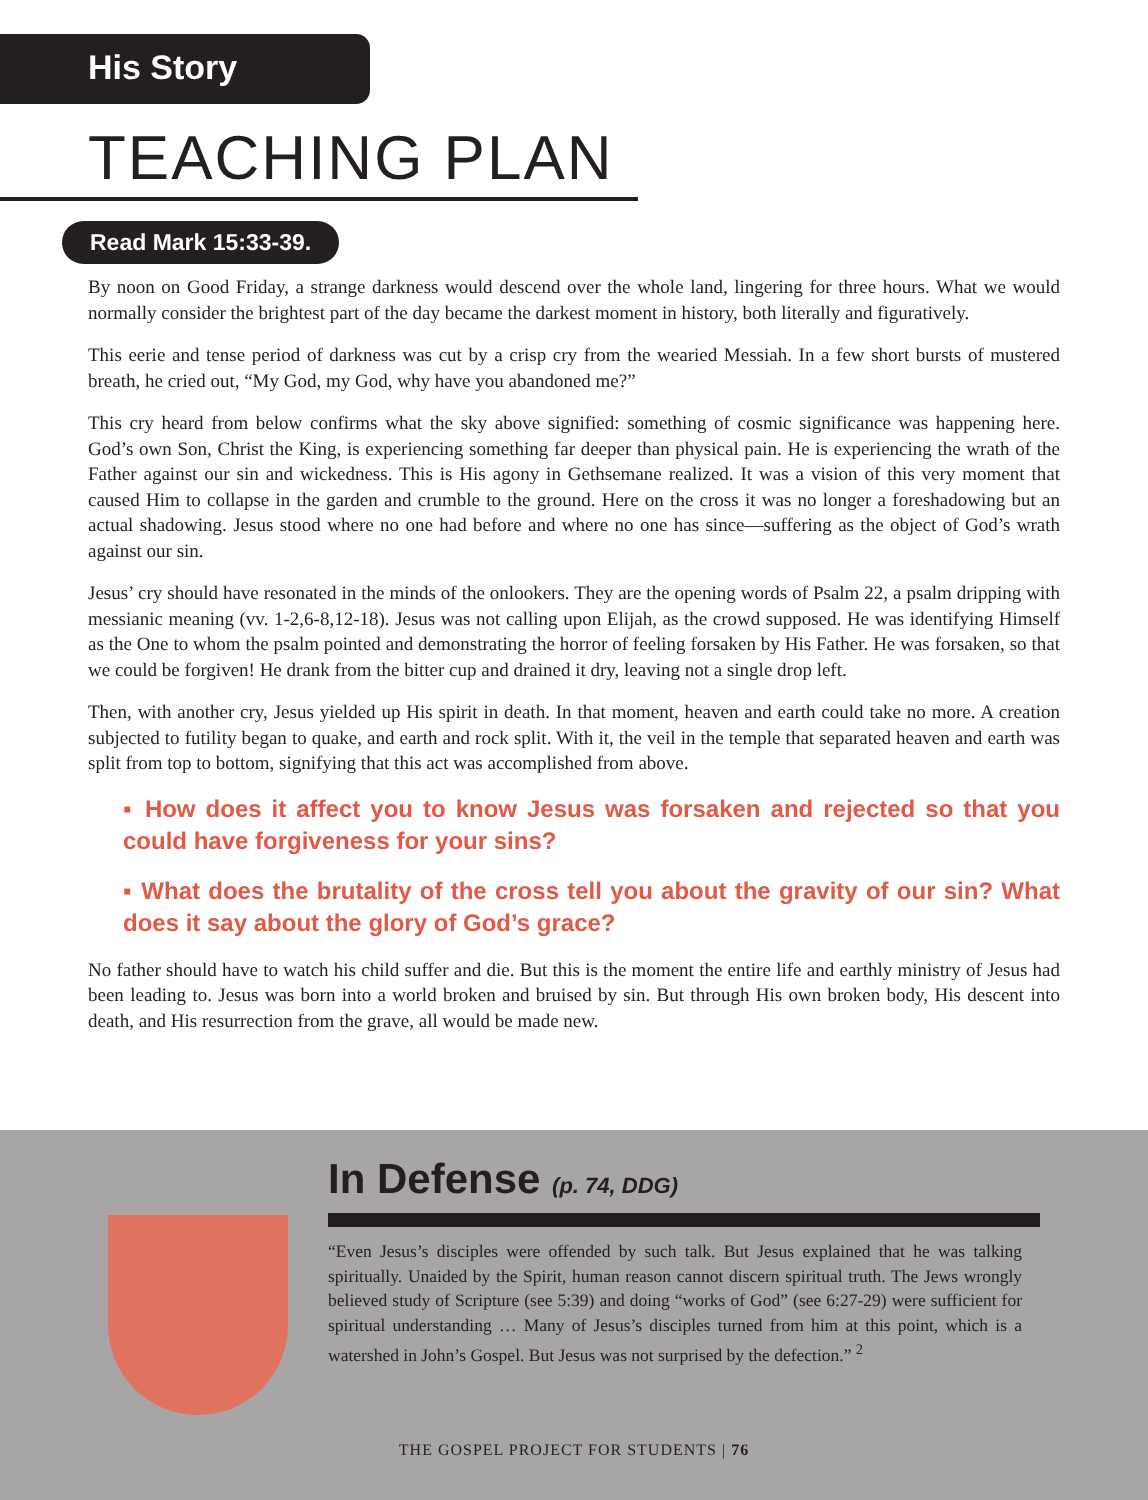His Story
TEACHING PLAN
Read Mark 15:33-39.
By noon on Good Friday, a strange darkness would descend over the whole land, lingering for three hours. What we would normally consider the brightest part of the day became the darkest moment in history, both literally and figuratively.
This eerie and tense period of darkness was cut by a crisp cry from the wearied Messiah. In a few short bursts of mustered breath, he cried out, “My God, my God, why have you abandoned me?”
This cry heard from below confirms what the sky above signified: something of cosmic significance was happening here. God’s own Son, Christ the King, is experiencing something far deeper than physical pain. He is experiencing the wrath of the Father against our sin and wickedness. This is His agony in Gethsemane realized. It was a vision of this very moment that caused Him to collapse in the garden and crumble to the ground. Here on the cross it was no longer a foreshadowing but an actual shadowing. Jesus stood where no one had before and where no one has since—suffering as the object of God’s wrath against our sin.
Jesus’ cry should have resonated in the minds of the onlookers. They are the opening words of Psalm 22, a psalm dripping with messianic meaning (vv. 1-2,6-8,12-18). Jesus was not calling upon Elijah, as the crowd supposed. He was identifying Himself as the One to whom the psalm pointed and demonstrating the horror of feeling forsaken by His Father. He was forsaken, so that we could be forgiven! He drank from the bitter cup and drained it dry, leaving not a single drop left.
Then, with another cry, Jesus yielded up His spirit in death. In that moment, heaven and earth could take no more. A creation subjected to futility began to quake, and earth and rock split. With it, the veil in the temple that separated heaven and earth was split from top to bottom, signifying that this act was accomplished from above.
▪ How does it affect you to know Jesus was forsaken and rejected so that you could have forgiveness for your sins?
▪ What does the brutality of the cross tell you about the gravity of our sin? What does it say about the glory of God’s grace?
No father should have to watch his child suffer and die. But this is the moment the entire life and earthly ministry of Jesus had been leading to. Jesus was born into a world broken and bruised by sin. But through His own broken body, His descent into death, and His resurrection from the grave, all would be made new.
In Defense (p. 74, DDG)
“Even Jesus’s disciples were offended by such talk. But Jesus explained that he was talking spiritually. Unaided by the Spirit, human reason cannot discern spiritual truth. The Jews wrongly believed study of Scripture (see 5:39) and doing “works of God” (see 6:27-29) were sufficient for spiritual understanding … Many of Jesus’s disciples turned from him at this point, which is a watershed in John’s Gospel. But Jesus was not surprised by the defection.” <sup>2</sup>
THE GOSPEL PROJECT FOR STUDENTS | 76